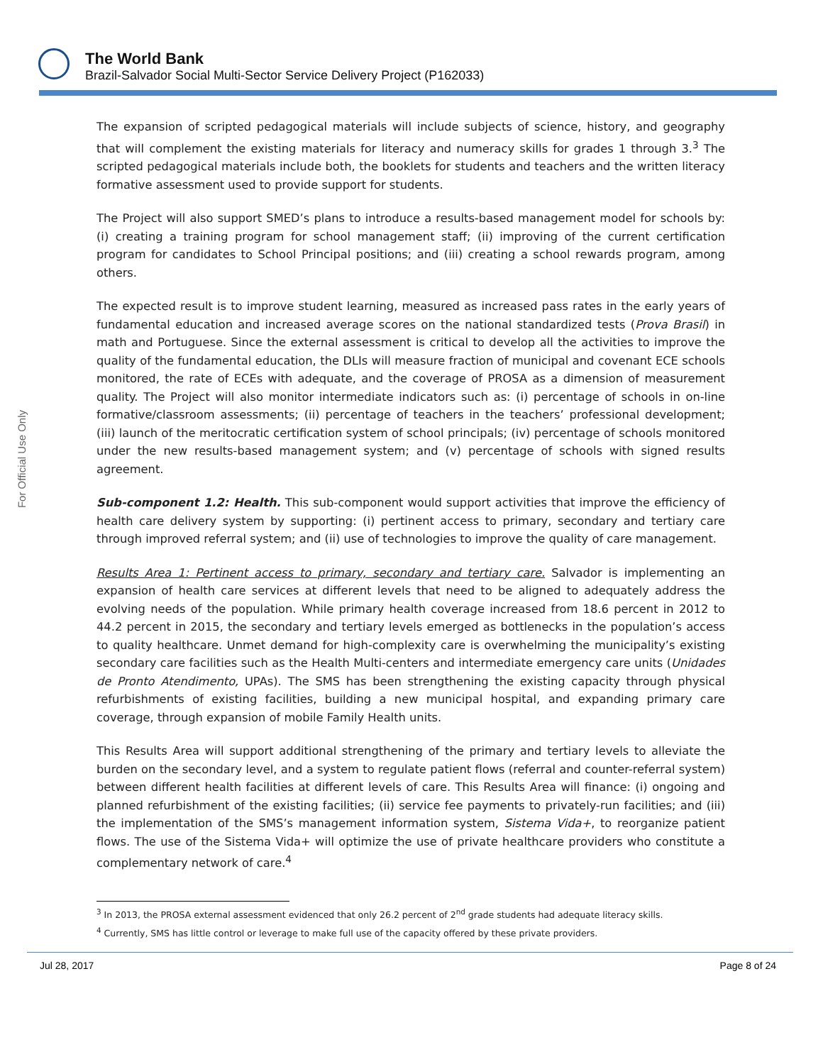The World Bank
Brazil-Salvador Social Multi-Sector Service Delivery Project (P162033)
For Official Use Only
The expansion of scripted pedagogical materials will include subjects of science, history, and geography that will complement the existing materials for literacy and numeracy skills for grades 1 through 3.<sup>3</sup> The scripted pedagogical materials include both, the booklets for students and teachers and the written literacy formative assessment used to provide support for students.
The Project will also support SMED’s plans to introduce a results-based management model for schools by: (i) creating a training program for school management staff; (ii) improving of the current certification program for candidates to School Principal positions; and (iii) creating a school rewards program, among others.
The expected result is to improve student learning, measured as increased pass rates in the early years of fundamental education and increased average scores on the national standardized tests (Prova Brasil) in math and Portuguese. Since the external assessment is critical to develop all the activities to improve the quality of the fundamental education, the DLIs will measure fraction of municipal and covenant ECE schools monitored, the rate of ECEs with adequate, and the coverage of PROSA as a dimension of measurement quality. The Project will also monitor intermediate indicators such as: (i) percentage of schools in on-line formative/classroom assessments; (ii) percentage of teachers in the teachers’ professional development; (iii) launch of the meritocratic certification system of school principals; (iv) percentage of schools monitored under the new results-based management system; and (v) percentage of schools with signed results agreement.
Sub-component 1.2: Health. This sub-component would support activities that improve the efficiency of health care delivery system by supporting: (i) pertinent access to primary, secondary and tertiary care through improved referral system; and (ii) use of technologies to improve the quality of care management.
Results Area 1: Pertinent access to primary, secondary and tertiary care. Salvador is implementing an expansion of health care services at different levels that need to be aligned to adequately address the evolving needs of the population. While primary health coverage increased from 18.6 percent in 2012 to 44.2 percent in 2015, the secondary and tertiary levels emerged as bottlenecks in the population’s access to quality healthcare. Unmet demand for high-complexity care is overwhelming the municipality’s existing secondary care facilities such as the Health Multi-centers and intermediate emergency care units (Unidades de Pronto Atendimento, UPAs). The SMS has been strengthening the existing capacity through physical refurbishments of existing facilities, building a new municipal hospital, and expanding primary care coverage, through expansion of mobile Family Health units.
This Results Area will support additional strengthening of the primary and tertiary levels to alleviate the burden on the secondary level, and a system to regulate patient flows (referral and counter-referral system) between different health facilities at different levels of care. This Results Area will finance: (i) ongoing and planned refurbishment of the existing facilities; (ii) service fee payments to privately-run facilities; and (iii) the implementation of the SMS’s management information system, Sistema Vida+, to reorganize patient flows. The use of the Sistema Vida+ will optimize the use of private healthcare providers who constitute a complementary network of care.<sup>4</sup>
<sup>3</sup> In 2013, the PROSA external assessment evidenced that only 26.2 percent of 2<sup>nd</sup> grade students had adequate literacy skills.
<sup>4</sup> Currently, SMS has little control or leverage to make full use of the capacity offered by these private providers.
Jul 28, 2017 Page 8 of 24